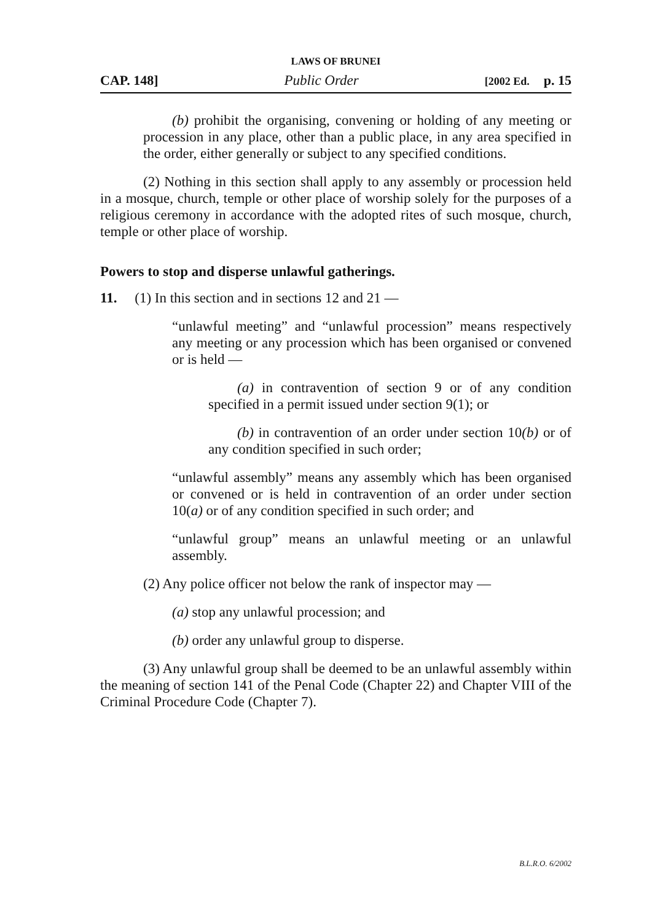LAWS OF BRUNEI
CAP. 148] Public Order [2002 Ed. p. 15
(b) prohibit the organising, convening or holding of any meeting or procession in any place, other than a public place, in any area specified in the order, either generally or subject to any specified conditions.
(2) Nothing in this section shall apply to any assembly or procession held in a mosque, church, temple or other place of worship solely for the purposes of a religious ceremony in accordance with the adopted rites of such mosque, church, temple or other place of worship.
Powers to stop and disperse unlawful gatherings.
11. (1) In this section and in sections 12 and 21 —
“unlawful meeting” and “unlawful procession” means respectively any meeting or any procession which has been organised or convened or is held —
(a) in contravention of section 9 or of any condition specified in a permit issued under section 9(1); or
(b) in contravention of an order under section 10(b) or of any condition specified in such order;
“unlawful assembly” means any assembly which has been organised or convened or is held in contravention of an order under section 10(a) or of any condition specified in such order; and
“unlawful group” means an unlawful meeting or an unlawful assembly.
(2) Any police officer not below the rank of inspector may —
(a) stop any unlawful procession; and
(b) order any unlawful group to disperse.
(3) Any unlawful group shall be deemed to be an unlawful assembly within the meaning of section 141 of the Penal Code (Chapter 22) and Chapter VIII of the Criminal Procedure Code (Chapter 7).
B.L.R.O. 6/2002